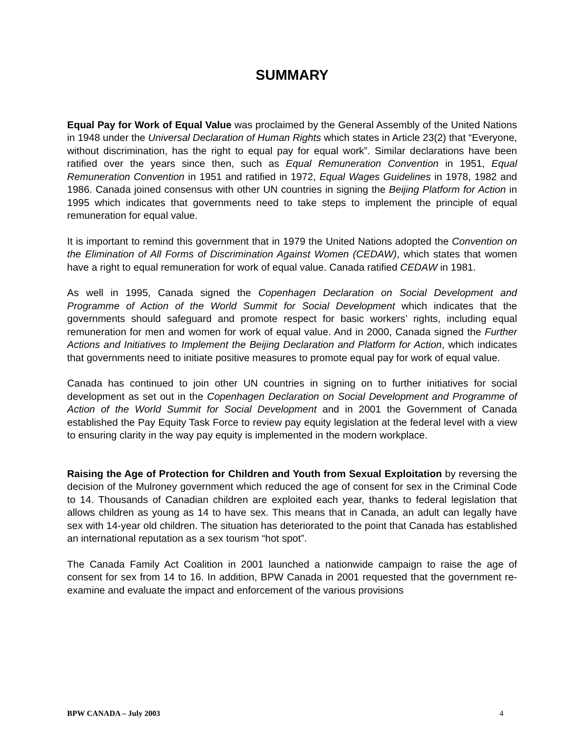SUMMARY
Equal Pay for Work of Equal Value was proclaimed by the General Assembly of the United Nations in 1948 under the Universal Declaration of Human Rights which states in Article 23(2) that “Everyone, without discrimination, has the right to equal pay for equal work”. Similar declarations have been ratified over the years since then, such as Equal Remuneration Convention in 1951, Equal Remuneration Convention in 1951 and ratified in 1972, Equal Wages Guidelines in 1978, 1982 and 1986. Canada joined consensus with other UN countries in signing the Beijing Platform for Action in 1995 which indicates that governments need to take steps to implement the principle of equal remuneration for equal value.
It is important to remind this government that in 1979 the United Nations adopted the Convention on the Elimination of All Forms of Discrimination Against Women (CEDAW), which states that women have a right to equal remuneration for work of equal value. Canada ratified CEDAW in 1981.
As well in 1995, Canada signed the Copenhagen Declaration on Social Development and Programme of Action of the World Summit for Social Development which indicates that the governments should safeguard and promote respect for basic workers’ rights, including equal remuneration for men and women for work of equal value. And in 2000, Canada signed the Further Actions and Initiatives to Implement the Beijing Declaration and Platform for Action, which indicates that governments need to initiate positive measures to promote equal pay for work of equal value.
Canada has continued to join other UN countries in signing on to further initiatives for social development as set out in the Copenhagen Declaration on Social Development and Programme of Action of the World Summit for Social Development and in 2001 the Government of Canada established the Pay Equity Task Force to review pay equity legislation at the federal level with a view to ensuring clarity in the way pay equity is implemented in the modern workplace.
Raising the Age of Protection for Children and Youth from Sexual Exploitation by reversing the decision of the Mulroney government which reduced the age of consent for sex in the Criminal Code to 14. Thousands of Canadian children are exploited each year, thanks to federal legislation that allows children as young as 14 to have sex. This means that in Canada, an adult can legally have sex with 14-year old children. The situation has deteriorated to the point that Canada has established an international reputation as a sex tourism “hot spot”.
The Canada Family Act Coalition in 2001 launched a nationwide campaign to raise the age of consent for sex from 14 to 16. In addition, BPW Canada in 2001 requested that the government re-examine and evaluate the impact and enforcement of the various provisions
BPW CANADA – July 2003 4